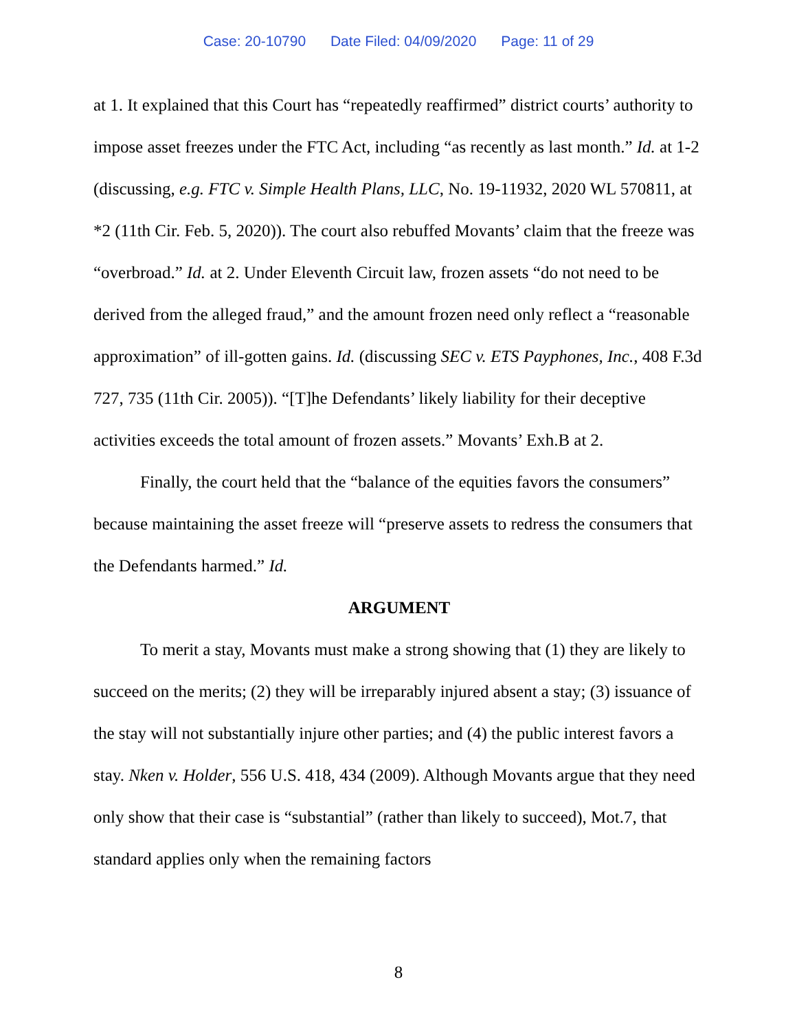Case: 20-10790 Date Filed: 04/09/2020 Page: 11 of 29
at 1. It explained that this Court has “repeatedly reaffirmed” district courts’ authority to impose asset freezes under the FTC Act, including “as recently as last month.” Id. at 1-2 (discussing, e.g. FTC v. Simple Health Plans, LLC, No. 19-11932, 2020 WL 570811, at *2 (11th Cir. Feb. 5, 2020)). The court also rebuffed Movants’ claim that the freeze was “overbroad.” Id. at 2. Under Eleventh Circuit law, frozen assets “do not need to be derived from the alleged fraud,” and the amount frozen need only reflect a “reasonable approximation” of ill-gotten gains. Id. (discussing SEC v. ETS Payphones, Inc., 408 F.3d 727, 735 (11th Cir. 2005)). “[T]he Defendants’ likely liability for their deceptive activities exceeds the total amount of frozen assets.” Movants’ Exh.B at 2.
Finally, the court held that the “balance of the equities favors the consumers” because maintaining the asset freeze will “preserve assets to redress the consumers that the Defendants harmed.” Id.
ARGUMENT
To merit a stay, Movants must make a strong showing that (1) they are likely to succeed on the merits; (2) they will be irreparably injured absent a stay; (3) issuance of the stay will not substantially injure other parties; and (4) the public interest favors a stay. Nken v. Holder, 556 U.S. 418, 434 (2009). Although Movants argue that they need only show that their case is “substantial” (rather than likely to succeed), Mot.7, that standard applies only when the remaining factors
8